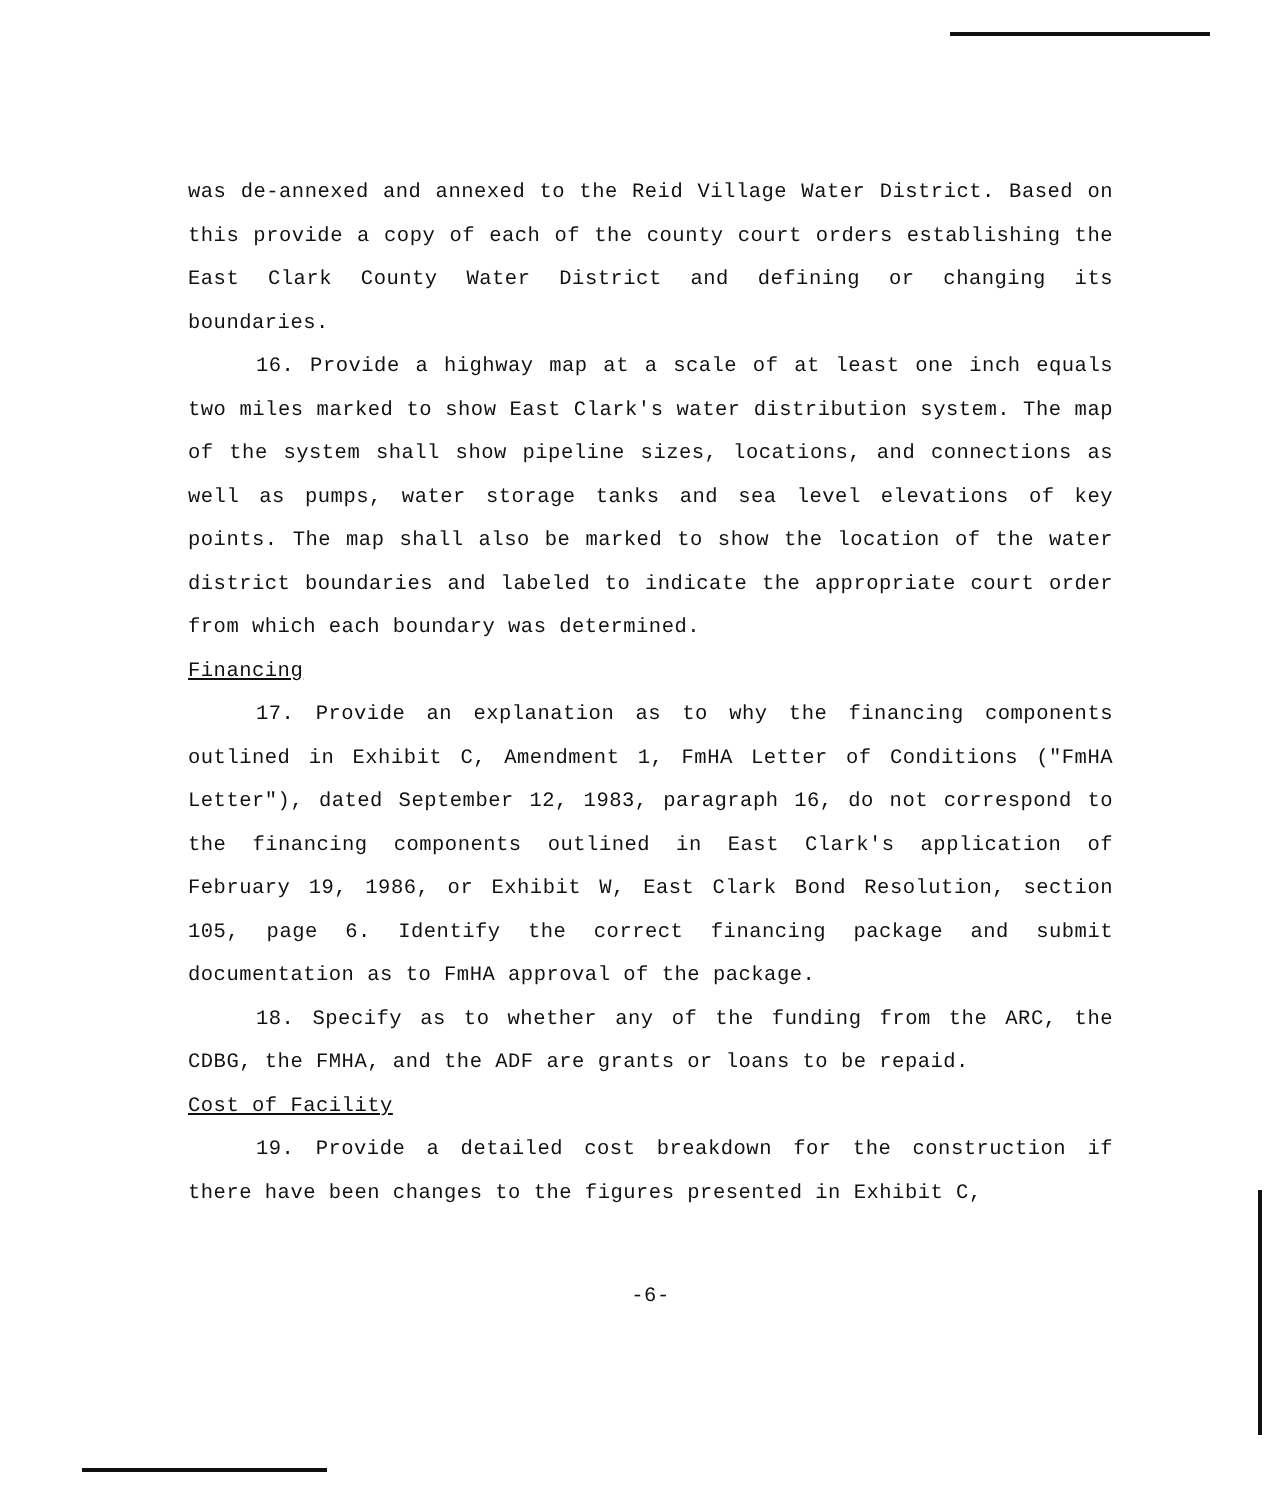was de-annexed and annexed to the Reid Village Water District. Based on this provide a copy of each of the county court orders establishing the East Clark County Water District and defining or changing its boundaries.
16. Provide a highway map at a scale of at least one inch equals two miles marked to show East Clark's water distribution system. The map of the system shall show pipeline sizes, locations, and connections as well as pumps, water storage tanks and sea level elevations of key points. The map shall also be marked to show the location of the water district boundaries and labeled to indicate the appropriate court order from which each boundary was determined.
Financing
17. Provide an explanation as to why the financing components outlined in Exhibit C, Amendment 1, FmHA Letter of Conditions ("FmHA Letter"), dated September 12, 1983, paragraph 16, do not correspond to the financing components outlined in East Clark's application of February 19, 1986, or Exhibit W, East Clark Bond Resolution, section 105, page 6. Identify the correct financing package and submit documentation as to FmHA approval of the package.
18. Specify as to whether any of the funding from the ARC, the CDBG, the FMHA, and the ADF are grants or loans to be repaid.
Cost of Facility
19. Provide a detailed cost breakdown for the construction if there have been changes to the figures presented in Exhibit C,
-6-